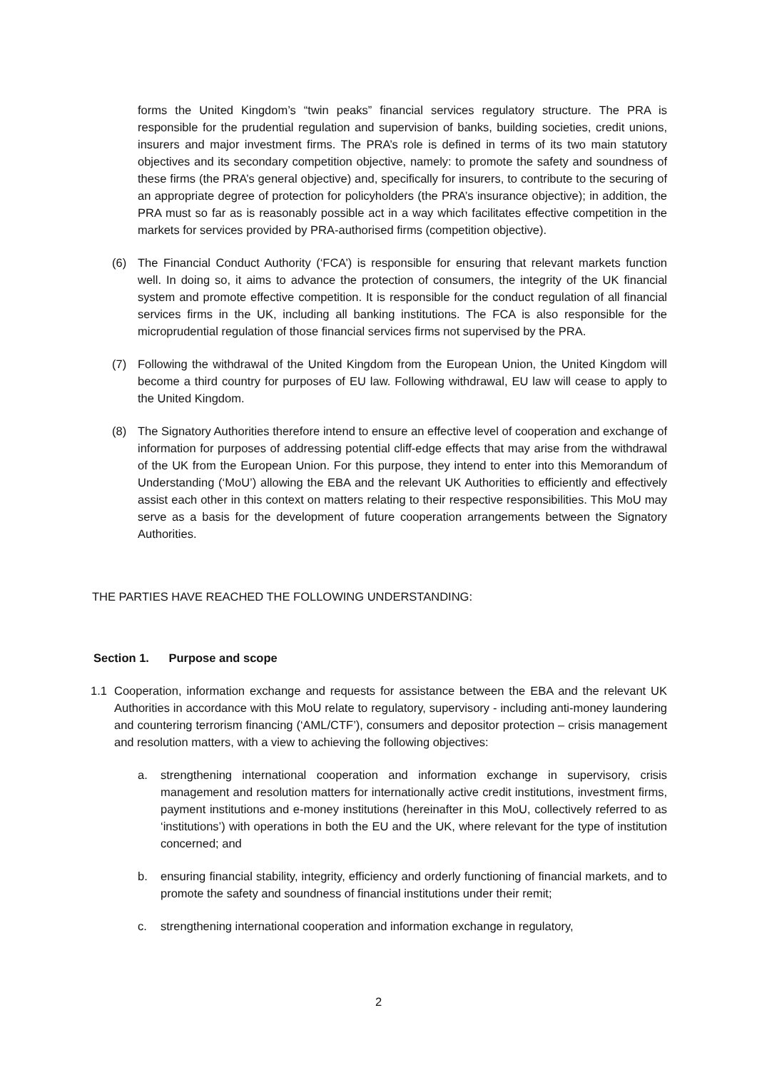forms the United Kingdom’s “twin peaks” financial services regulatory structure. The PRA is responsible for the prudential regulation and supervision of banks, building societies, credit unions, insurers and major investment firms. The PRA’s role is defined in terms of its two main statutory objectives and its secondary competition objective, namely: to promote the safety and soundness of these firms (the PRA’s general objective) and, specifically for insurers, to contribute to the securing of an appropriate degree of protection for policyholders (the PRA’s insurance objective); in addition, the PRA must so far as is reasonably possible act in a way which facilitates effective competition in the markets for services provided by PRA-authorised firms (competition objective).
(6) The Financial Conduct Authority (‘FCA’) is responsible for ensuring that relevant markets function well. In doing so, it aims to advance the protection of consumers, the integrity of the UK financial system and promote effective competition. It is responsible for the conduct regulation of all financial services firms in the UK, including all banking institutions. The FCA is also responsible for the microprudential regulation of those financial services firms not supervised by the PRA.
(7) Following the withdrawal of the United Kingdom from the European Union, the United Kingdom will become a third country for purposes of EU law. Following withdrawal, EU law will cease to apply to the United Kingdom.
(8) The Signatory Authorities therefore intend to ensure an effective level of cooperation and exchange of information for purposes of addressing potential cliff-edge effects that may arise from the withdrawal of the UK from the European Union. For this purpose, they intend to enter into this Memorandum of Understanding (‘MoU’) allowing the EBA and the relevant UK Authorities to efficiently and effectively assist each other in this context on matters relating to their respective responsibilities. This MoU may serve as a basis for the development of future cooperation arrangements between the Signatory Authorities.
THE PARTIES HAVE REACHED THE FOLLOWING UNDERSTANDING:
Section 1. Purpose and scope
1.1 Cooperation, information exchange and requests for assistance between the EBA and the relevant UK Authorities in accordance with this MoU relate to regulatory, supervisory - including anti-money laundering and countering terrorism financing (‘AML/CTF’), consumers and depositor protection – crisis management and resolution matters, with a view to achieving the following objectives:
a. strengthening international cooperation and information exchange in supervisory, crisis management and resolution matters for internationally active credit institutions, investment firms, payment institutions and e-money institutions (hereinafter in this MoU, collectively referred to as ‘institutions’) with operations in both the EU and the UK, where relevant for the type of institution concerned; and
b. ensuring financial stability, integrity, efficiency and orderly functioning of financial markets, and to promote the safety and soundness of financial institutions under their remit;
c. strengthening international cooperation and information exchange in regulatory,
2